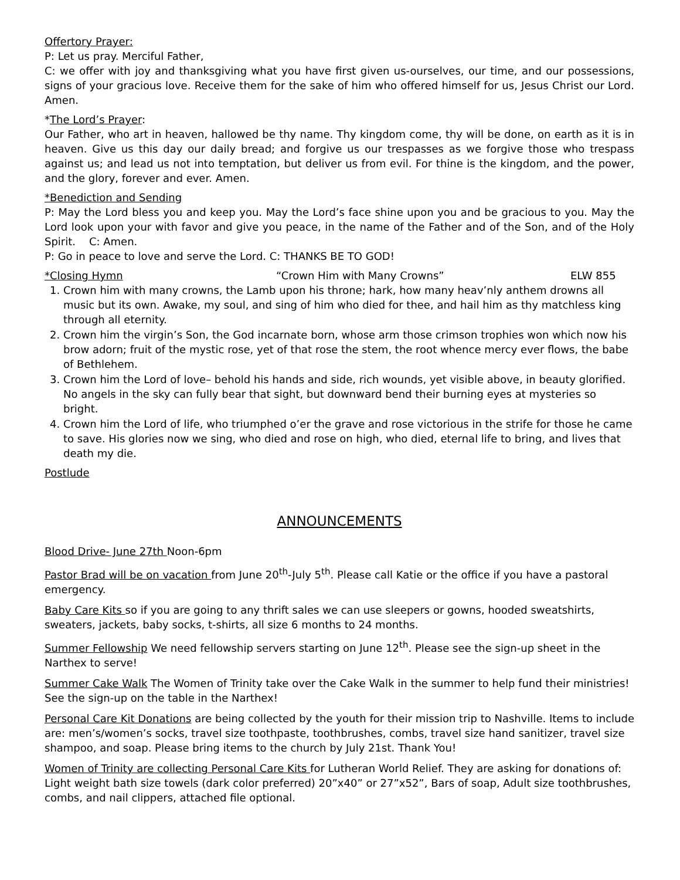Offertory Prayer:
P: Let us pray. Merciful Father,
C: we offer with joy and thanksgiving what you have first given us-ourselves, our time, and our possessions, signs of your gracious love. Receive them for the sake of him who offered himself for us, Jesus Christ our Lord. Amen.
*The Lord’s Prayer:
Our Father, who art in heaven, hallowed be thy name. Thy kingdom come, thy will be done, on earth as it is in heaven. Give us this day our daily bread; and forgive us our trespasses as we forgive those who trespass against us; and lead us not into temptation, but deliver us from evil. For thine is the kingdom, and the power, and the glory, forever and ever. Amen.
*Benediction and Sending
P: May the Lord bless you and keep you. May the Lord’s face shine upon you and be gracious to you. May the Lord look upon your with favor and give you peace, in the name of the Father and of the Son, and of the Holy Spirit. C: Amen.
P: Go in peace to love and serve the Lord. C: THANKS BE TO GOD!
*Closing Hymn “Crown Him with Many Crowns” ELW 855
1. Crown him with many crowns, the Lamb upon his throne; hark, how many heav’nly anthem drowns all music but its own. Awake, my soul, and sing of him who died for thee, and hail him as thy matchless king through all eternity.
2. Crown him the virgin’s Son, the God incarnate born, whose arm those crimson trophies won which now his brow adorn; fruit of the mystic rose, yet of that rose the stem, the root whence mercy ever flows, the babe of Bethlehem.
3. Crown him the Lord of love– behold his hands and side, rich wounds, yet visible above, in beauty glorified. No angels in the sky can fully bear that sight, but downward bend their burning eyes at mysteries so bright.
4. Crown him the Lord of life, who triumphed o’er the grave and rose victorious in the strife for those he came to save. His glories now we sing, who died and rose on high, who died, eternal life to bring, and lives that death my die.
Postlude
ANNOUNCEMENTS
Blood Drive- June 27th Noon-6pm
Pastor Brad will be on vacation from June 20<sup>th</sup>-July 5<sup>th</sup>. Please call Katie or the office if you have a pastoral emergency.
Baby Care Kits so if you are going to any thrift sales we can use sleepers or gowns, hooded sweatshirts, sweaters, jackets, baby socks, t-shirts, all size 6 months to 24 months.
Summer Fellowship We need fellowship servers starting on June 12<sup>th</sup>. Please see the sign-up sheet in the Narthex to serve!
Summer Cake Walk The Women of Trinity take over the Cake Walk in the summer to help fund their ministries! See the sign-up on the table in the Narthex!
Personal Care Kit Donations are being collected by the youth for their mission trip to Nashville. Items to include are: men’s/women’s socks, travel size toothpaste, toothbrushes, combs, travel size hand sanitizer, travel size shampoo, and soap. Please bring items to the church by July 21st. Thank You!
Women of Trinity are collecting Personal Care Kits for Lutheran World Relief. They are asking for donations of: Light weight bath size towels (dark color preferred) 20”x40” or 27”x52”, Bars of soap, Adult size toothbrushes, combs, and nail clippers, attached file optional.